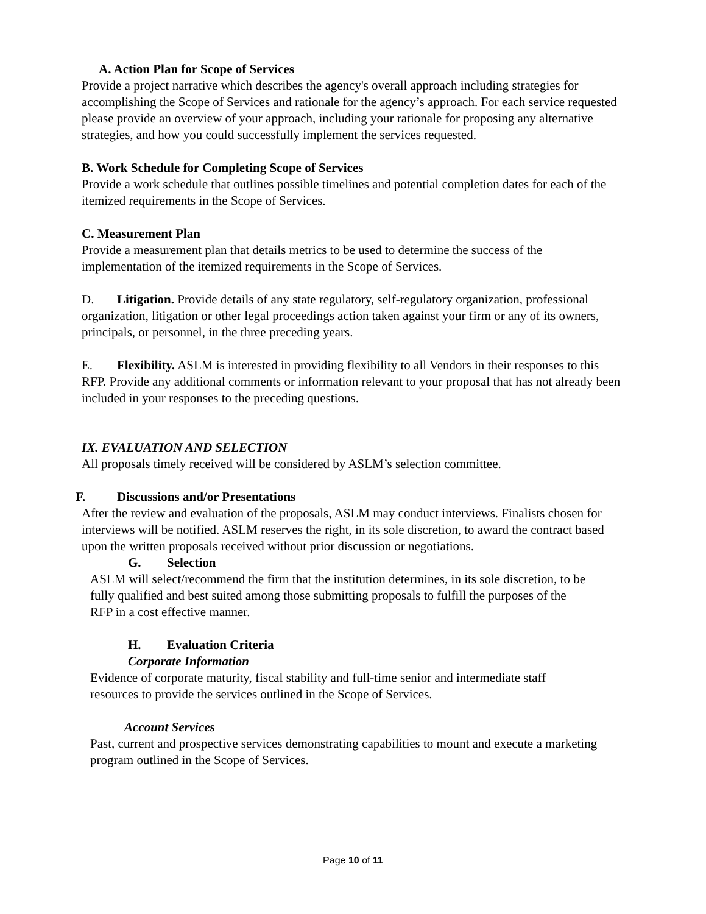A. Action Plan for Scope of Services
Provide a project narrative which describes the agency's overall approach including strategies for accomplishing the Scope of Services and rationale for the agency’s approach. For each service requested please provide an overview of your approach, including your rationale for proposing any alternative strategies, and how you could successfully implement the services requested.
B. Work Schedule for Completing Scope of Services
Provide a work schedule that outlines possible timelines and potential completion dates for each of the itemized requirements in the Scope of Services.
C. Measurement Plan
Provide a measurement plan that details metrics to be used to determine the success of the implementation of the itemized requirements in the Scope of Services.
D. Litigation. Provide details of any state regulatory, self-regulatory organization, professional organization, litigation or other legal proceedings action taken against your firm or any of its owners, principals, or personnel, in the three preceding years.
E. Flexibility. ASLM is interested in providing flexibility to all Vendors in their responses to this RFP. Provide any additional comments or information relevant to your proposal that has not already been included in your responses to the preceding questions.
IX. EVALUATION AND SELECTION
All proposals timely received will be considered by ASLM’s selection committee.
F. Discussions and/or Presentations
After the review and evaluation of the proposals, ASLM may conduct interviews. Finalists chosen for interviews will be notified. ASLM reserves the right, in its sole discretion, to award the contract based upon the written proposals received without prior discussion or negotiations.
G. Selection
ASLM will select/recommend the firm that the institution determines, in its sole discretion, to be fully qualified and best suited among those submitting proposals to fulfill the purposes of the RFP in a cost effective manner.
H. Evaluation Criteria
Corporate Information
Evidence of corporate maturity, fiscal stability and full-time senior and intermediate staff resources to provide the services outlined in the Scope of Services.
Account Services
Past, current and prospective services demonstrating capabilities to mount and execute a marketing program outlined in the Scope of Services.
Page 10 of 11